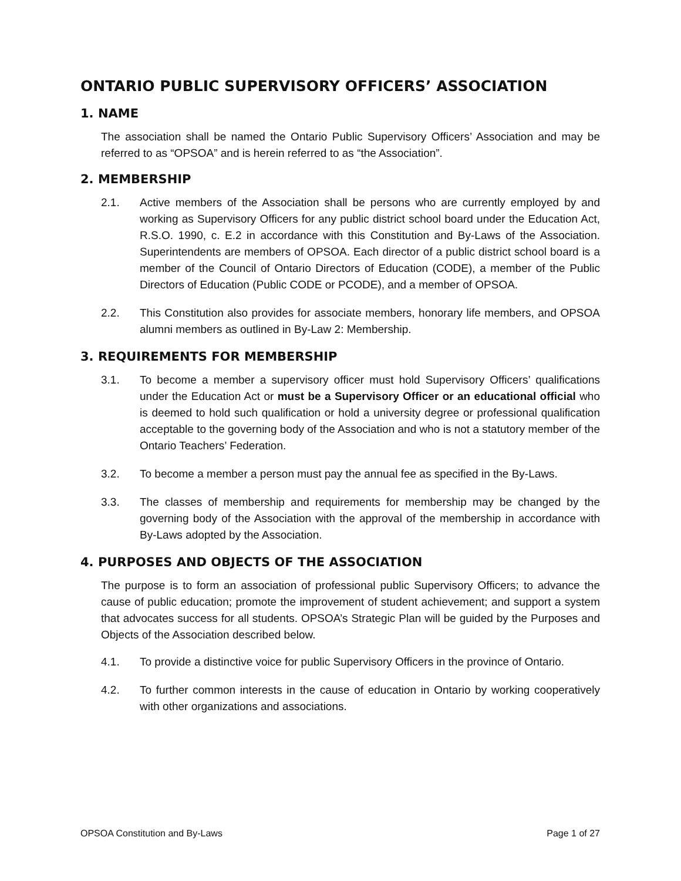ONTARIO PUBLIC SUPERVISORY OFFICERS’ ASSOCIATION
1. NAME
The association shall be named the Ontario Public Supervisory Officers’ Association and may be referred to as “OPSOA” and is herein referred to as “the Association”.
2. MEMBERSHIP
2.1. Active members of the Association shall be persons who are currently employed by and working as Supervisory Officers for any public district school board under the Education Act, R.S.O. 1990, c. E.2 in accordance with this Constitution and By-Laws of the Association. Superintendents are members of OPSOA. Each director of a public district school board is a member of the Council of Ontario Directors of Education (CODE), a member of the Public Directors of Education (Public CODE or PCODE), and a member of OPSOA.
2.2. This Constitution also provides for associate members, honorary life members, and OPSOA alumni members as outlined in By-Law 2: Membership.
3. REQUIREMENTS FOR MEMBERSHIP
3.1. To become a member a supervisory officer must hold Supervisory Officers’ qualifications under the Education Act or must be a Supervisory Officer or an educational official who is deemed to hold such qualification or hold a university degree or professional qualification acceptable to the governing body of the Association and who is not a statutory member of the Ontario Teachers’ Federation.
3.2. To become a member a person must pay the annual fee as specified in the By-Laws.
3.3. The classes of membership and requirements for membership may be changed by the governing body of the Association with the approval of the membership in accordance with By-Laws adopted by the Association.
4. PURPOSES AND OBJECTS OF THE ASSOCIATION
The purpose is to form an association of professional public Supervisory Officers; to advance the cause of public education; promote the improvement of student achievement; and support a system that advocates success for all students. OPSOA’s Strategic Plan will be guided by the Purposes and Objects of the Association described below.
4.1. To provide a distinctive voice for public Supervisory Officers in the province of Ontario.
4.2. To further common interests in the cause of education in Ontario by working cooperatively with other organizations and associations.
OPSOA Constitution and By-Laws Page 1 of 27